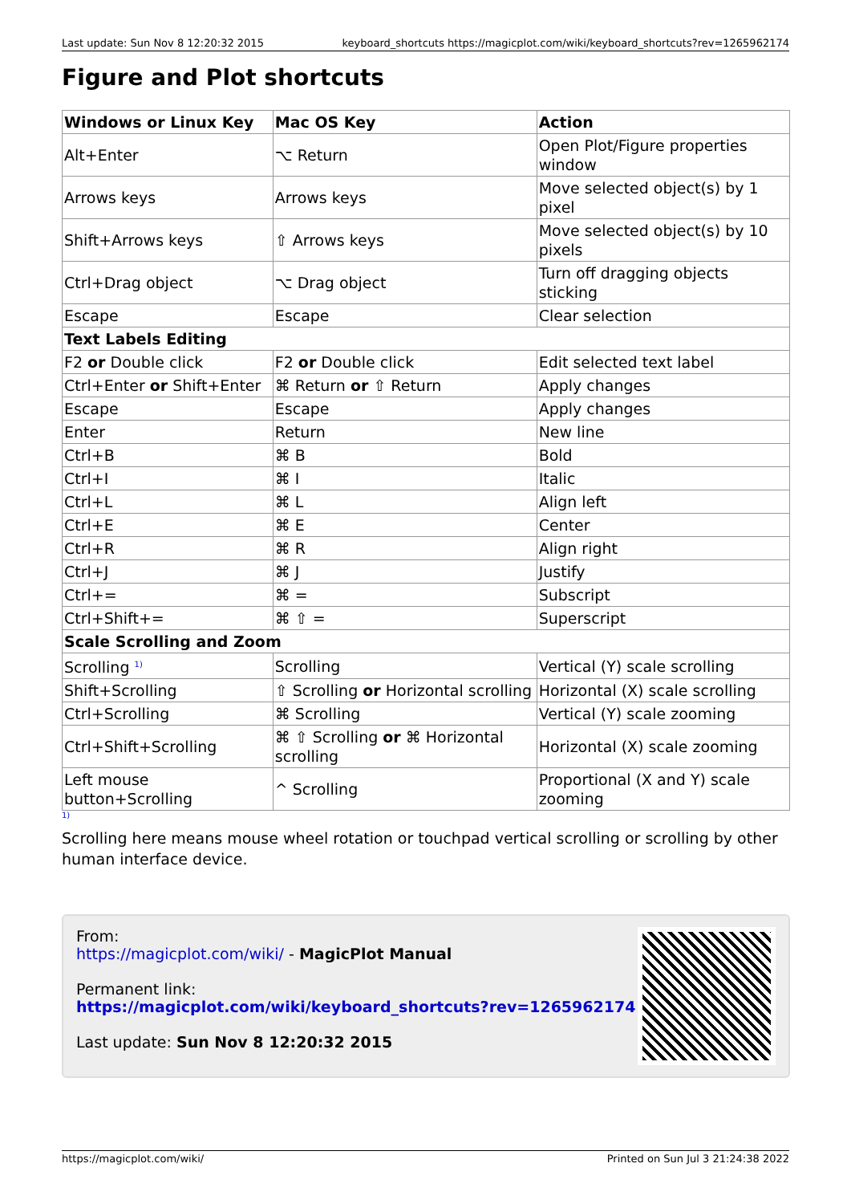Last update: Sun Nov 8 12:20:32 2015 keyboard_shortcuts https://magicplot.com/wiki/keyboard_shortcuts?rev=1265962174
Figure and Plot shortcuts
| Windows or Linux Key | Mac OS Key | Action |
| --- | --- | --- |
| Alt+Enter | ⌥ Return | Open Plot/Figure properties window |
| Arrows keys | Arrows keys | Move selected object(s) by 1 pixel |
| Shift+Arrows keys | ⇧ Arrows keys | Move selected object(s) by 10 pixels |
| Ctrl+Drag object | ⌥ Drag object | Turn off dragging objects sticking |
| Escape | Escape | Clear selection |
| Text Labels Editing | | |
| F2 or Double click | F2 or Double click | Edit selected text label |
| Ctrl+Enter or Shift+Enter | ⌘ Return or ⇧ Return | Apply changes |
| Escape | Escape | Apply changes |
| Enter | Return | New line |
| Ctrl+B | ⌘ B | Bold |
| Ctrl+I | ⌘ I | Italic |
| Ctrl+L | ⌘ L | Align left |
| Ctrl+E | ⌘ E | Center |
| Ctrl+R | ⌘ R | Align right |
| Ctrl+J | ⌘ J | Justify |
| Ctrl+= | ⌘ = | Subscript |
| Ctrl+Shift+= | ⌘ ⇧ = | Superscript |
| Scale Scrolling and Zoom | | |
| Scrolling <sup>1)</sup> | Scrolling | Vertical (Y) scale scrolling |
| Shift+Scrolling | ⇧ Scrolling or Horizontal scrolling | Horizontal (X) scale scrolling |
| Ctrl+Scrolling | ⌘ Scrolling | Vertical (Y) scale zooming |
| Ctrl+Shift+Scrolling | ⌘ ⇧ Scrolling or ⌘ Horizontal scrolling | Horizontal (X) scale zooming |
| Left mouse button+Scrolling | ^ Scrolling | Proportional (X and Y) scale zooming |
1)
Scrolling here means mouse wheel rotation or touchpad vertical scrolling or scrolling by other human interface device.
From:
https://magicplot.com/wiki/ - MagicPlot Manual
Permanent link:
https://magicplot.com/wiki/keyboard_shortcuts?rev=1265962174
Last update: Sun Nov 8 12:20:32 2015
https://magicplot.com/wiki/ Printed on Sun Jul 3 21:24:38 2022